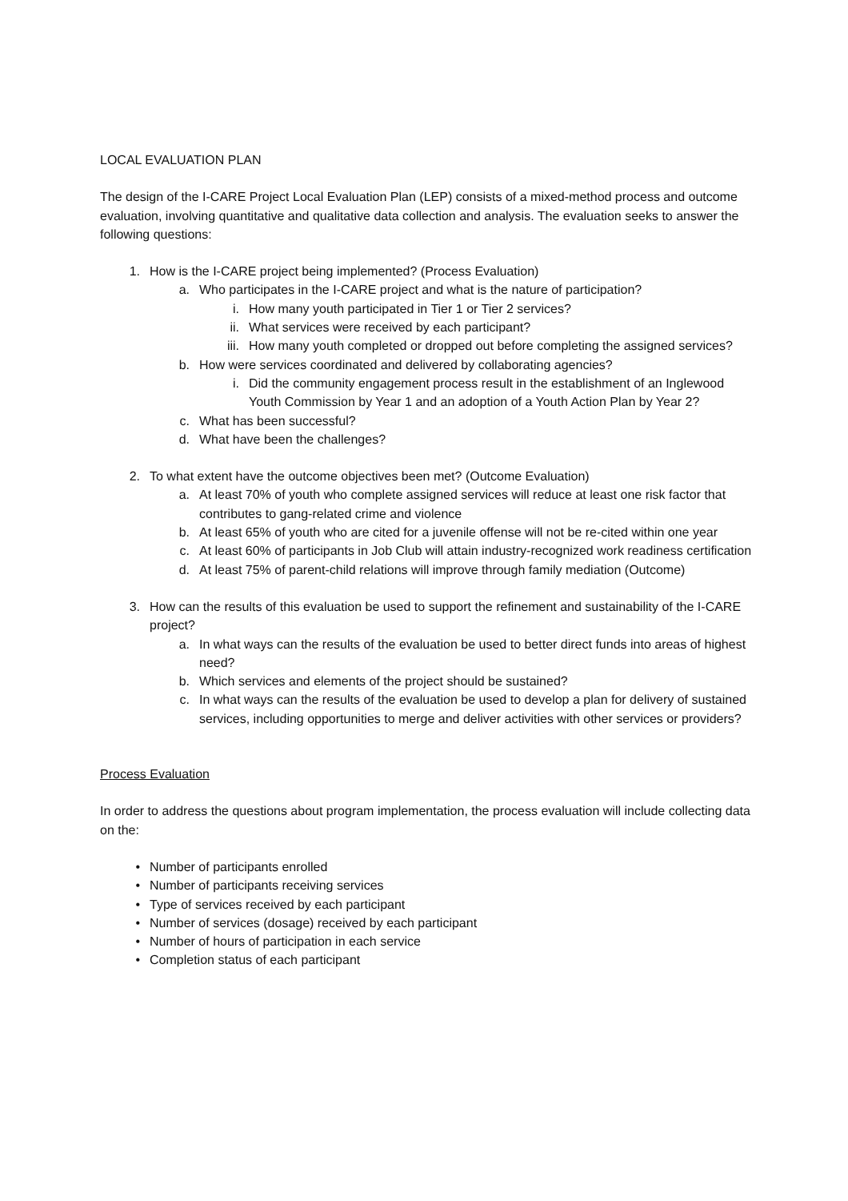LOCAL EVALUATION PLAN
The design of the I-CARE Project Local Evaluation Plan (LEP) consists of a mixed-method process and outcome evaluation, involving quantitative and qualitative data collection and analysis. The evaluation seeks to answer the following questions:
1. How is the I-CARE project being implemented? (Process Evaluation)
a. Who participates in the I-CARE project and what is the nature of participation?
i. How many youth participated in Tier 1 or Tier 2 services?
ii. What services were received by each participant?
iii. How many youth completed or dropped out before completing the assigned services?
b. How were services coordinated and delivered by collaborating agencies?
i. Did the community engagement process result in the establishment of an Inglewood Youth Commission by Year 1 and an adoption of a Youth Action Plan by Year 2?
c. What has been successful?
d. What have been the challenges?
2. To what extent have the outcome objectives been met? (Outcome Evaluation)
a. At least 70% of youth who complete assigned services will reduce at least one risk factor that contributes to gang-related crime and violence
b. At least 65% of youth who are cited for a juvenile offense will not be re-cited within one year
c. At least 60% of participants in Job Club will attain industry-recognized work readiness certification
d. At least 75% of parent-child relations will improve through family mediation (Outcome)
3. How can the results of this evaluation be used to support the refinement and sustainability of the I-CARE project?
a. In what ways can the results of the evaluation be used to better direct funds into areas of highest need?
b. Which services and elements of the project should be sustained?
c. In what ways can the results of the evaluation be used to develop a plan for delivery of sustained services, including opportunities to merge and deliver activities with other services or providers?
Process Evaluation
In order to address the questions about program implementation, the process evaluation will include collecting data on the:
• Number of participants enrolled
• Number of participants receiving services
• Type of services received by each participant
• Number of services (dosage) received by each participant
• Number of hours of participation in each service
• Completion status of each participant